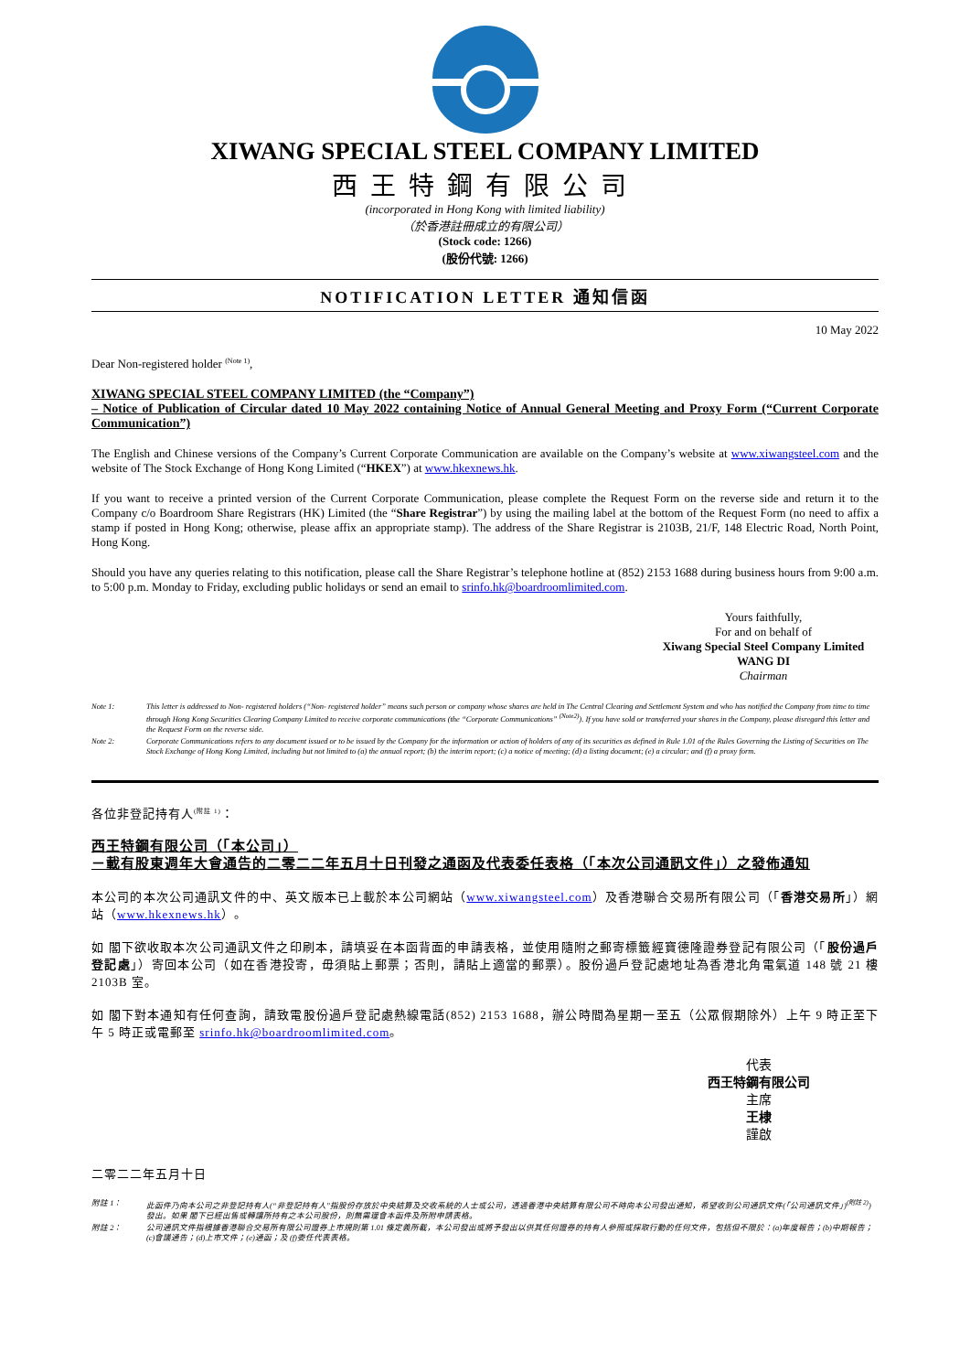XIWANG SPECIAL STEEL COMPANY LIMITED
西王特鋼有限公司
(incorporated in Hong Kong with limited liability)
（於香港註冊成立的有限公司）
(Stock code: 1266)
(股份代號: 1266)
NOTIFICATION LETTER 通知信函
10 May 2022
Dear Non-registered holder <sup>(Note 1)</sup>,
XIWANG SPECIAL STEEL COMPANY LIMITED (the “Company”)
– Notice of Publication of Circular dated 10 May 2022 containing Notice of Annual General Meeting and Proxy Form (“Current Corporate Communication”)
The English and Chinese versions of the Company’s Current Corporate Communication are available on the Company’s website at www.xiwangsteel.com and the website of The Stock Exchange of Hong Kong Limited (“HKEX”) at www.hkexnews.hk.
If you want to receive a printed version of the Current Corporate Communication, please complete the Request Form on the reverse side and return it to the Company c/o Boardroom Share Registrars (HK) Limited (the “Share Registrar”) by using the mailing label at the bottom of the Request Form (no need to affix a stamp if posted in Hong Kong; otherwise, please affix an appropriate stamp). The address of the Share Registrar is 2103B, 21/F, 148 Electric Road, North Point, Hong Kong.
Should you have any queries relating to this notification, please call the Share Registrar’s telephone hotline at (852) 2153 1688 during business hours from 9:00 a.m. to 5:00 p.m. Monday to Friday, excluding public holidays or send an email to srinfo.hk@boardroomlimited.com.
Yours faithfully,
For and on behalf of
Xiwang Special Steel Company Limited
WANG DI
Chairman
Note 1: This letter is addressed to Non- registered holders (“Non- registered holder” means such person or company whose shares are held in The Central Clearing and Settlement System and who has notified the Company from time to time through Hong Kong Securities Clearing Company Limited to receive corporate communications (the “Corporate Communications” <sup>(Note2)</sup>). If you have sold or transferred your shares in the Company, please disregard this letter and the Request Form on the reverse side.
Note 2: Corporate Communications refers to any document issued or to be issued by the Company for the information or action of holders of any of its securities as defined in Rule 1.01 of the Rules Governing the Listing of Securities on The Stock Exchange of Hong Kong Limited, including but not limited to (a) the annual report; (b) the interim report; (c) a notice of meeting; (d) a listing document; (e) a circular; and (f) a proxy form.
各位非登記持有人<sup>(附註 1)</sup>：
西王特鋼有限公司（「本公司」）
－載有股東週年大會通告的二零二二年五月十日刊發之通函及代表委任表格（「本次公司通訊文件」）之發佈通知
本公司的本次公司通訊文件的中、英文版本已上載於本公司網站（www.xiwangsteel.com）及香港聯合交易所有限公司（「香港交易所」）網站（www.hkexnews.hk）。
如 閣下欲收取本次公司通訊文件之印刷本，請填妥在本函背面的申請表格，並使用隨附之郵寄標籤經寶德隆證券登記有限公司（「股份過戶登記處」）寄回本公司（如在香港投寄，毋須貼上郵票；否則，請貼上適當的郵票）。股份過戶登記處地址為香港北角電氣道 148 號 21 樓 2103B 室。
如 閣下對本通知有任何查詢，請致電股份過戶登記處熱線電話(852) 2153 1688，辦公時間為星期一至五（公眾假期除外）上午 9 時正至下午 5 時正或電郵至 srinfo.hk@boardroomlimited.com。
代表
西王特鋼有限公司
主席
王棣
謹啟
二零二二年五月十日
附註 1： 此函件乃向本公司之非登記持有人(“非登記持有人”指股份存放於中央結算及交收系統的人士或公司，透過香港中央結算有限公司不時向本公司發出通知，希望收到公司通訊文件(「公司通訊文件」)<sup>(附註 2)</sup>)發出。如果 閣下已經出售或轉讓所持有之本公司股份，則無需理會本函件及所附申請表格。
附註 2： 公司通訊文件指根據香港聯合交易所有限公司證券上市規則第 1.01 條定義所載，本公司發出或將予發出以供其任何證券的持有人參照或採取行動的任何文件，包括但不限於：(a)年度報告；(b)中期報告；(c)會議通告；(d)上市文件；(e)通函；及 (f)委任代表表格。